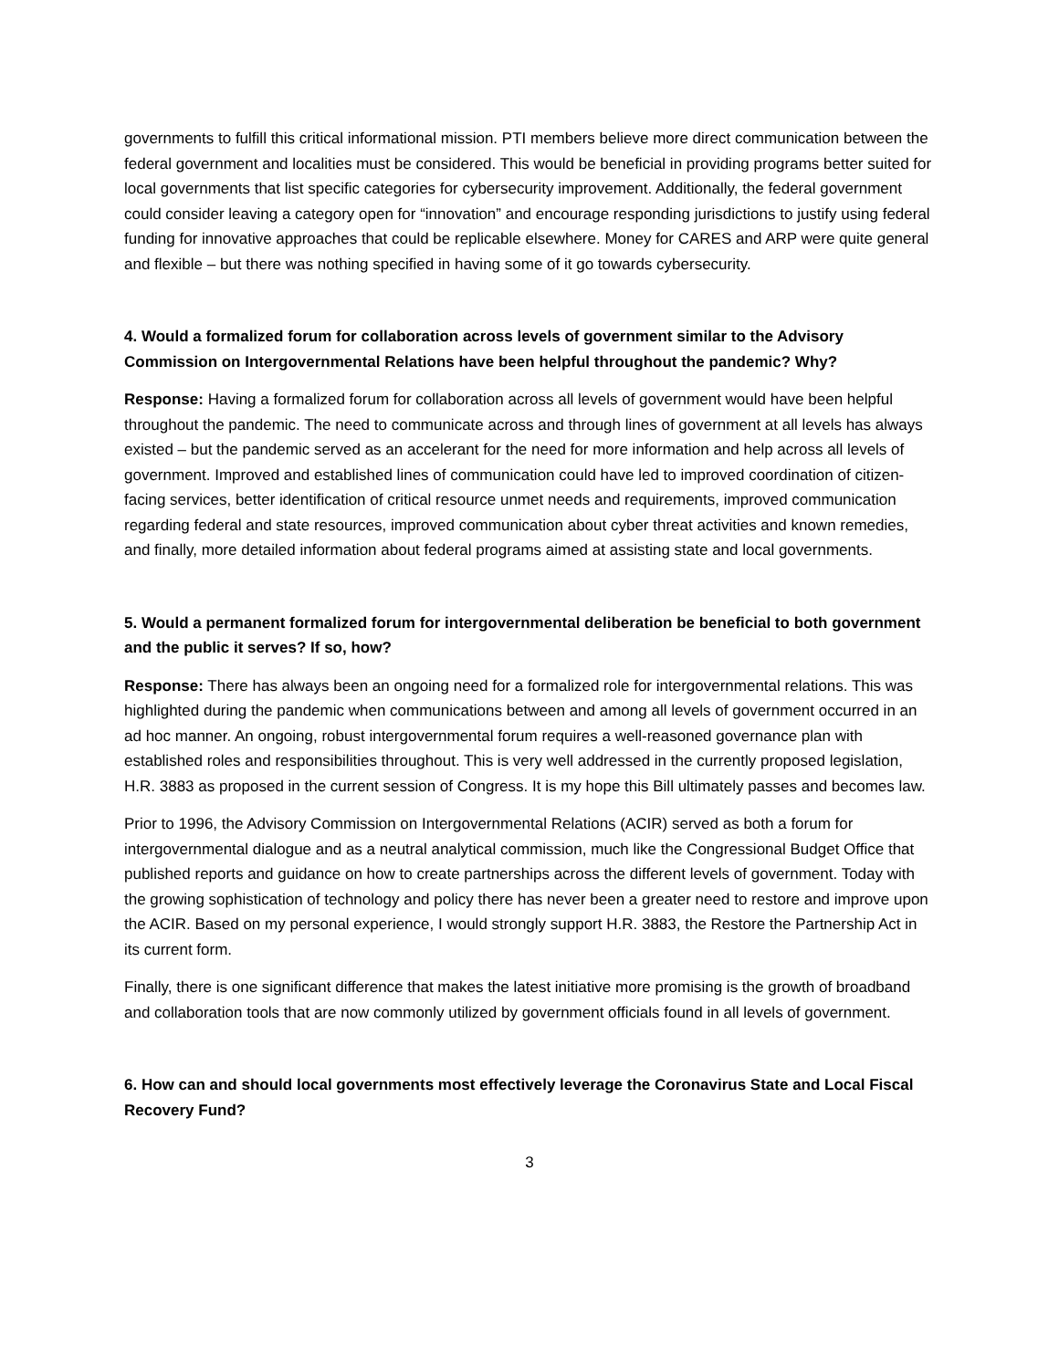governments to fulfill this critical informational mission. PTI members believe more direct communication between the federal government and localities must be considered. This would be beneficial in providing programs better suited for local governments that list specific categories for cybersecurity improvement. Additionally, the federal government could consider leaving a category open for “innovation” and encourage responding jurisdictions to justify using federal funding for innovative approaches that could be replicable elsewhere. Money for CARES and ARP were quite general and flexible – but there was nothing specified in having some of it go towards cybersecurity.
4. Would a formalized forum for collaboration across levels of government similar to the Advisory Commission on Intergovernmental Relations have been helpful throughout the pandemic? Why?
Response: Having a formalized forum for collaboration across all levels of government would have been helpful throughout the pandemic. The need to communicate across and through lines of government at all levels has always existed – but the pandemic served as an accelerant for the need for more information and help across all levels of government. Improved and established lines of communication could have led to improved coordination of citizen-facing services, better identification of critical resource unmet needs and requirements, improved communication regarding federal and state resources, improved communication about cyber threat activities and known remedies, and finally, more detailed information about federal programs aimed at assisting state and local governments.
5. Would a permanent formalized forum for intergovernmental deliberation be beneficial to both government and the public it serves? If so, how?
Response: There has always been an ongoing need for a formalized role for intergovernmental relations. This was highlighted during the pandemic when communications between and among all levels of government occurred in an ad hoc manner. An ongoing, robust intergovernmental forum requires a well-reasoned governance plan with established roles and responsibilities throughout. This is very well addressed in the currently proposed legislation, H.R. 3883 as proposed in the current session of Congress. It is my hope this Bill ultimately passes and becomes law.
Prior to 1996, the Advisory Commission on Intergovernmental Relations (ACIR) served as both a forum for intergovernmental dialogue and as a neutral analytical commission, much like the Congressional Budget Office that published reports and guidance on how to create partnerships across the different levels of government. Today with the growing sophistication of technology and policy there has never been a greater need to restore and improve upon the ACIR. Based on my personal experience, I would strongly support H.R. 3883, the Restore the Partnership Act in its current form.
Finally, there is one significant difference that makes the latest initiative more promising is the growth of broadband and collaboration tools that are now commonly utilized by government officials found in all levels of government.
6. How can and should local governments most effectively leverage the Coronavirus State and Local Fiscal Recovery Fund?
3